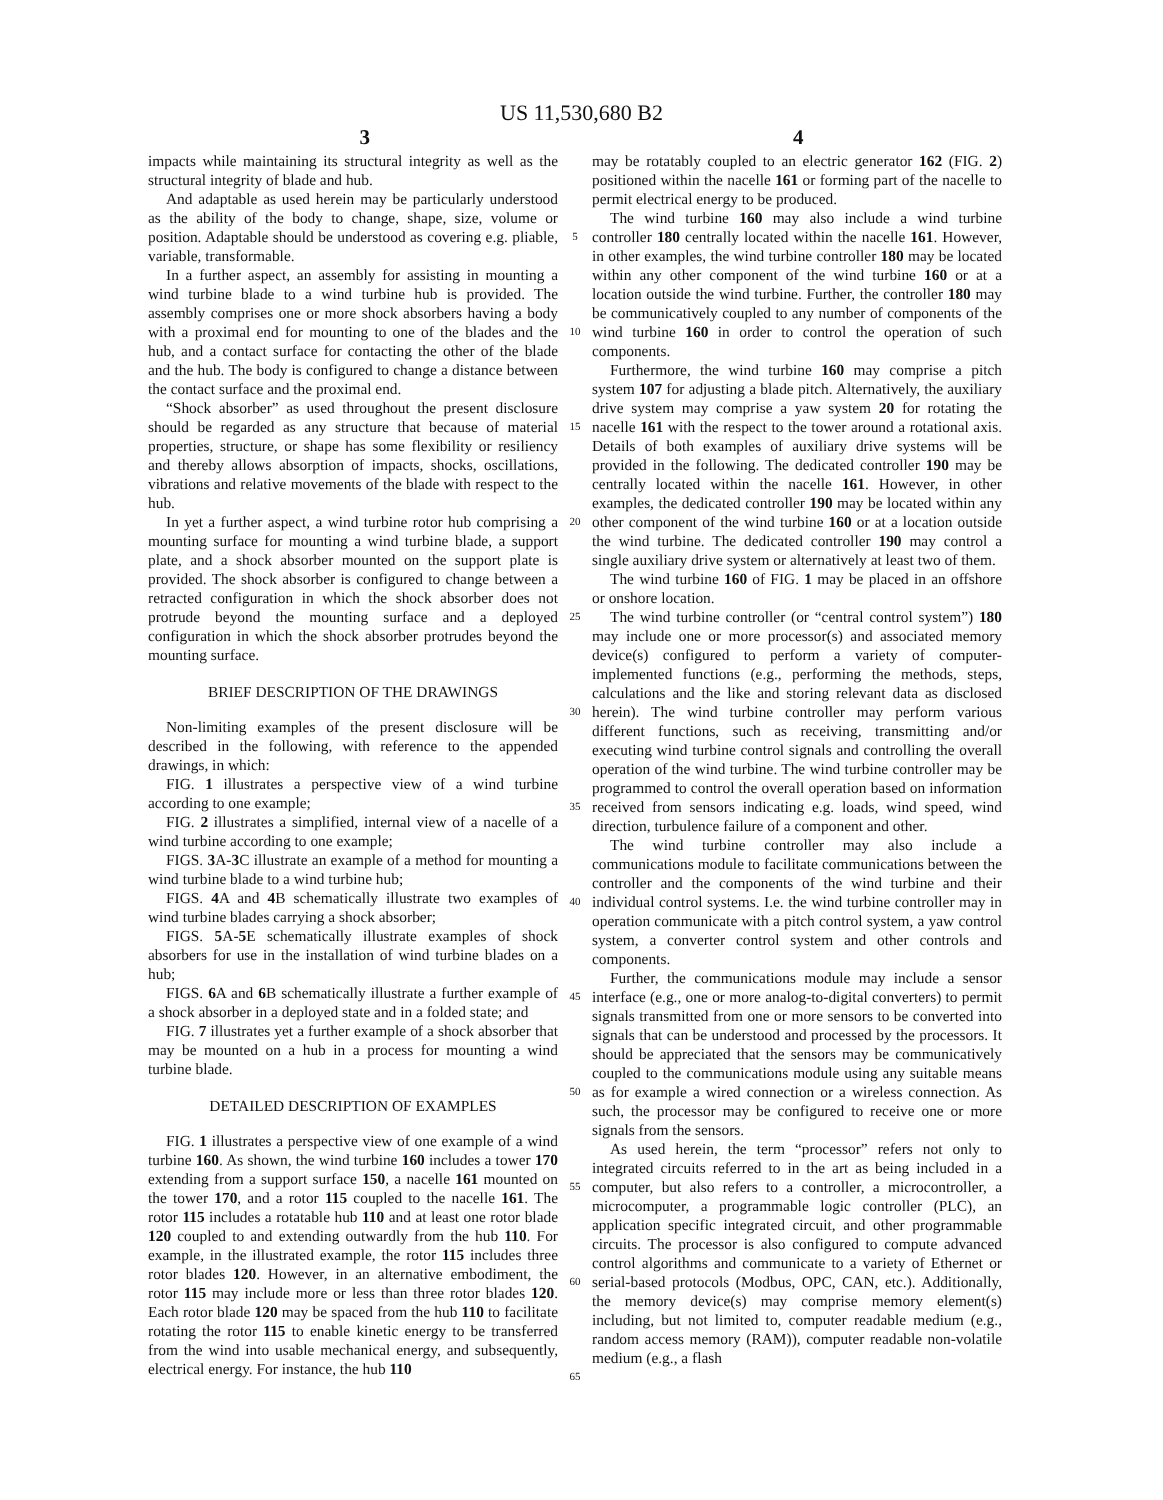US 11,530,680 B2
3 4
impacts while maintaining its structural integrity as well as the structural integrity of blade and hub.
And adaptable as used herein may be particularly understood as the ability of the body to change, shape, size, volume or position. Adaptable should be understood as covering e.g. pliable, variable, transformable.
In a further aspect, an assembly for assisting in mounting a wind turbine blade to a wind turbine hub is provided. The assembly comprises one or more shock absorbers having a body with a proximal end for mounting to one of the blades and the hub, and a contact surface for contacting the other of the blade and the hub. The body is configured to change a distance between the contact surface and the proximal end.
“Shock absorber” as used throughout the present disclosure should be regarded as any structure that because of material properties, structure, or shape has some flexibility or resiliency and thereby allows absorption of impacts, shocks, oscillations, vibrations and relative movements of the blade with respect to the hub.
In yet a further aspect, a wind turbine rotor hub comprising a mounting surface for mounting a wind turbine blade, a support plate, and a shock absorber mounted on the support plate is provided. The shock absorber is configured to change between a retracted configuration in which the shock absorber does not protrude beyond the mounting surface and a deployed configuration in which the shock absorber protrudes beyond the mounting surface.
BRIEF DESCRIPTION OF THE DRAWINGS
Non-limiting examples of the present disclosure will be described in the following, with reference to the appended drawings, in which:
FIG. 1 illustrates a perspective view of a wind turbine according to one example;
FIG. 2 illustrates a simplified, internal view of a nacelle of a wind turbine according to one example;
FIGS. 3 A-3 C illustrate an example of a method for mounting a wind turbine blade to a wind turbine hub;
FIGS. 4 A and 4 B schematically illustrate two examples of wind turbine blades carrying a shock absorber;
FIGS. 5 A-5 E schematically illustrate examples of shock absorbers for use in the installation of wind turbine blades on a hub;
FIGS. 6 A and 6 B schematically illustrate a further example of a shock absorber in a deployed state and in a folded state; and
FIG. 7 illustrates yet a further example of a shock absorber that may be mounted on a hub in a process for mounting a wind turbine blade.
DETAILED DESCRIPTION OF EXAMPLES
FIG. 1 illustrates a perspective view of one example of a wind turbine 160. As shown, the wind turbine 160 includes a tower 170 extending from a support surface 150, a nacelle 161 mounted on the tower 170, and a rotor 115 coupled to the nacelle 161. The rotor 115 includes a rotatable hub 110 and at least one rotor blade 120 coupled to and extending outwardly from the hub 110. For example, in the illustrated example, the rotor 115 includes three rotor blades 120. However, in an alternative embodiment, the rotor 115 may include more or less than three rotor blades 120. Each rotor blade 120 may be spaced from the hub 110 to facilitate rotating the rotor 115 to enable kinetic energy to be transferred from the wind into usable mechanical energy, and subsequently, electrical energy. For instance, the hub 110
5
10
15
20
25
30
35
40
45
50
55
60
65
may be rotatably coupled to an electric generator 162 (FIG. 2) positioned within the nacelle 161 or forming part of the nacelle to permit electrical energy to be produced.
The wind turbine 160 may also include a wind turbine controller 180 centrally located within the nacelle 161. However, in other examples, the wind turbine controller 180 may be located within any other component of the wind turbine 160 or at a location outside the wind turbine. Further, the controller 180 may be communicatively coupled to any number of components of the wind turbine 160 in order to control the operation of such components.
Furthermore, the wind turbine 160 may comprise a pitch system 107 for adjusting a blade pitch. Alternatively, the auxiliary drive system may comprise a yaw system 20 for rotating the nacelle 161 with the respect to the tower around a rotational axis. Details of both examples of auxiliary drive systems will be provided in the following. The dedicated controller 190 may be centrally located within the nacelle 161. However, in other examples, the dedicated controller 190 may be located within any other component of the wind turbine 160 or at a location outside the wind turbine. The dedicated controller 190 may control a single auxiliary drive system or alternatively at least two of them.
The wind turbine 160 of FIG. 1 may be placed in an offshore or onshore location.
The wind turbine controller (or “central control system”) 180 may include one or more processor(s) and associated memory device(s) configured to perform a variety of computer-implemented functions (e.g., performing the methods, steps, calculations and the like and storing relevant data as disclosed herein). The wind turbine controller may perform various different functions, such as receiving, transmitting and/or executing wind turbine control signals and controlling the overall operation of the wind turbine. The wind turbine controller may be programmed to control the overall operation based on information received from sensors indicating e.g. loads, wind speed, wind direction, turbulence failure of a component and other.
The wind turbine controller may also include a communications module to facilitate communications between the controller and the components of the wind turbine and their individual control systems. I.e. the wind turbine controller may in operation communicate with a pitch control system, a yaw control system, a converter control system and other controls and components.
Further, the communications module may include a sensor interface (e.g., one or more analog-to-digital converters) to permit signals transmitted from one or more sensors to be converted into signals that can be understood and processed by the processors. It should be appreciated that the sensors may be communicatively coupled to the communications module using any suitable means as for example a wired connection or a wireless connection. As such, the processor may be configured to receive one or more signals from the sensors.
As used herein, the term “processor” refers not only to integrated circuits referred to in the art as being included in a computer, but also refers to a controller, a microcontroller, a microcomputer, a programmable logic controller (PLC), an application specific integrated circuit, and other programmable circuits. The processor is also configured to compute advanced control algorithms and communicate to a variety of Ethernet or serial-based protocols (Modbus, OPC, CAN, etc.). Additionally, the memory device(s) may comprise memory element(s) including, but not limited to, computer readable medium (e.g., random access memory (RAM)), computer readable non-volatile medium (e.g., a flash